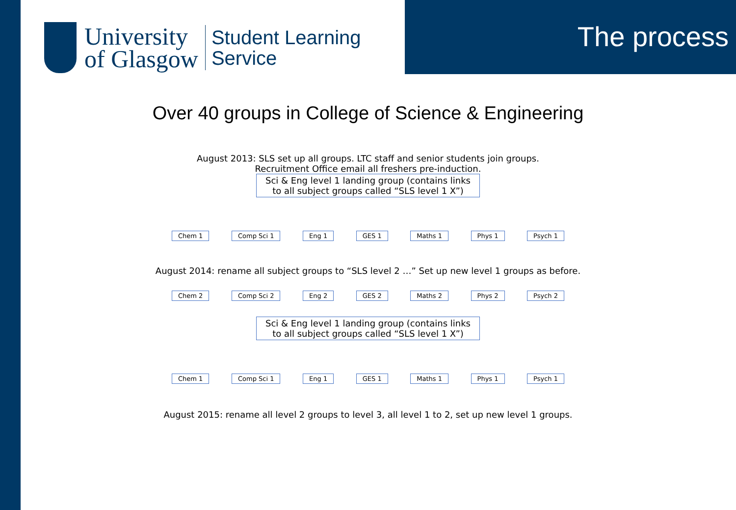University
of Glasgow
Student Learning
Service
The process
Over 40 groups in College of Science & Engineering
August 2013: SLS set up all groups. LTC staff and senior students join groups.
Recruitment Office email all freshers pre-induction.
Sci & Eng level 1 landing group (contains links
to all subject groups called “SLS level 1 X”)
Chem 1 Comp Sci 1 Eng 1 GES 1 Maths 1 Phys 1 Psych 1
August 2014: rename all subject groups to “SLS level 2 …” Set up new level 1 groups as before.
Chem 2 Comp Sci 2 Eng 2 GES 2 Maths 2 Phys 2 Psych 2
Sci & Eng level 1 landing group (contains links
to all subject groups called “SLS level 1 X”)
Chem 1 Comp Sci 1 Eng 1 GES 1 Maths 1 Phys 1 Psych 1
August 2015: rename all level 2 groups to level 3, all level 1 to 2, set up new level 1 groups.